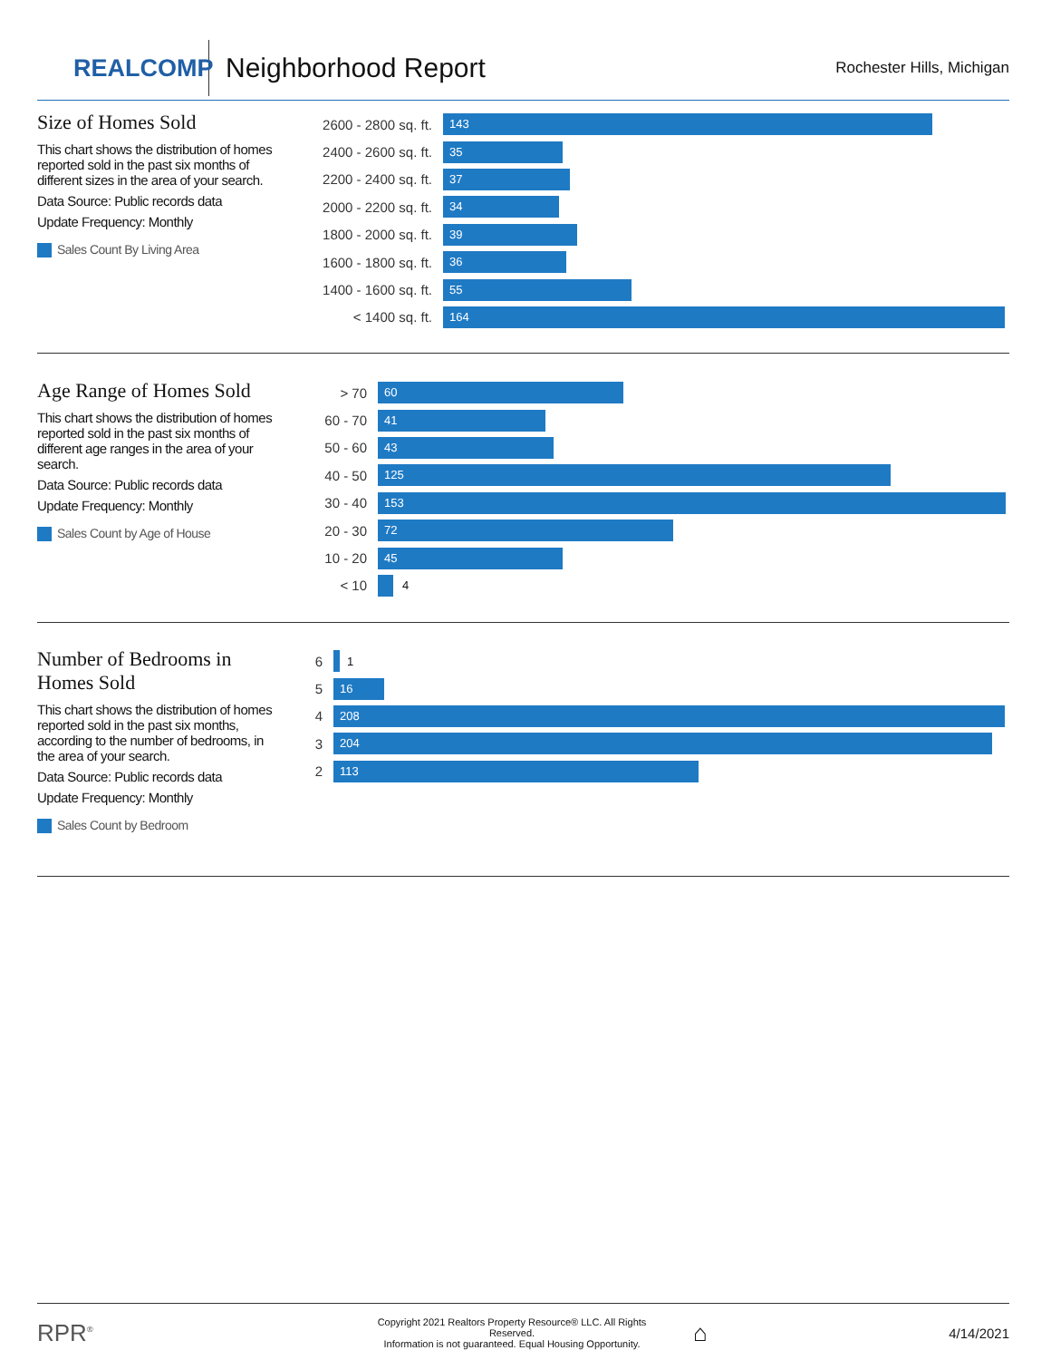REALCOMP
Neighborhood Report
Rochester Hills, Michigan
Size of Homes Sold
This chart shows the distribution of homes reported sold in the past six months of different sizes in the area of your search.
Data Source: Public records data
Update Frequency: Monthly
Sales Count By Living Area
2600 - 2800 sq. ft.
143
2400 - 2600 sq. ft.
35
2200 - 2400 sq. ft.
37
2000 - 2200 sq. ft.
34
1800 - 2000 sq. ft.
39
1600 - 1800 sq. ft.
36
1400 - 1600 sq. ft.
55
< 1400 sq. ft.
164
Age Range of Homes Sold
This chart shows the distribution of homes reported sold in the past six months of different age ranges in the area of your search.
Data Source: Public records data
Update Frequency: Monthly
Sales Count by Age of House
> 70
60
60 - 70
41
50 - 60
43
40 - 50
125
30 - 40
153
20 - 30
72
10 - 20
45
< 10
4
Number of Bedrooms in Homes Sold
This chart shows the distribution of homes reported sold in the past six months, according to the number of bedrooms, in the area of your search.
Data Source: Public records data
Update Frequency: Monthly
Sales Count by Bedroom
6
1
5
16
4
208
3
204
2
113
RPR<sup>®</sup>
Copyright 2021 Realtors Property Resource® LLC. All Rights Reserved.
Information is not guaranteed. Equal Housing Opportunity.
⌂
4/14/2021